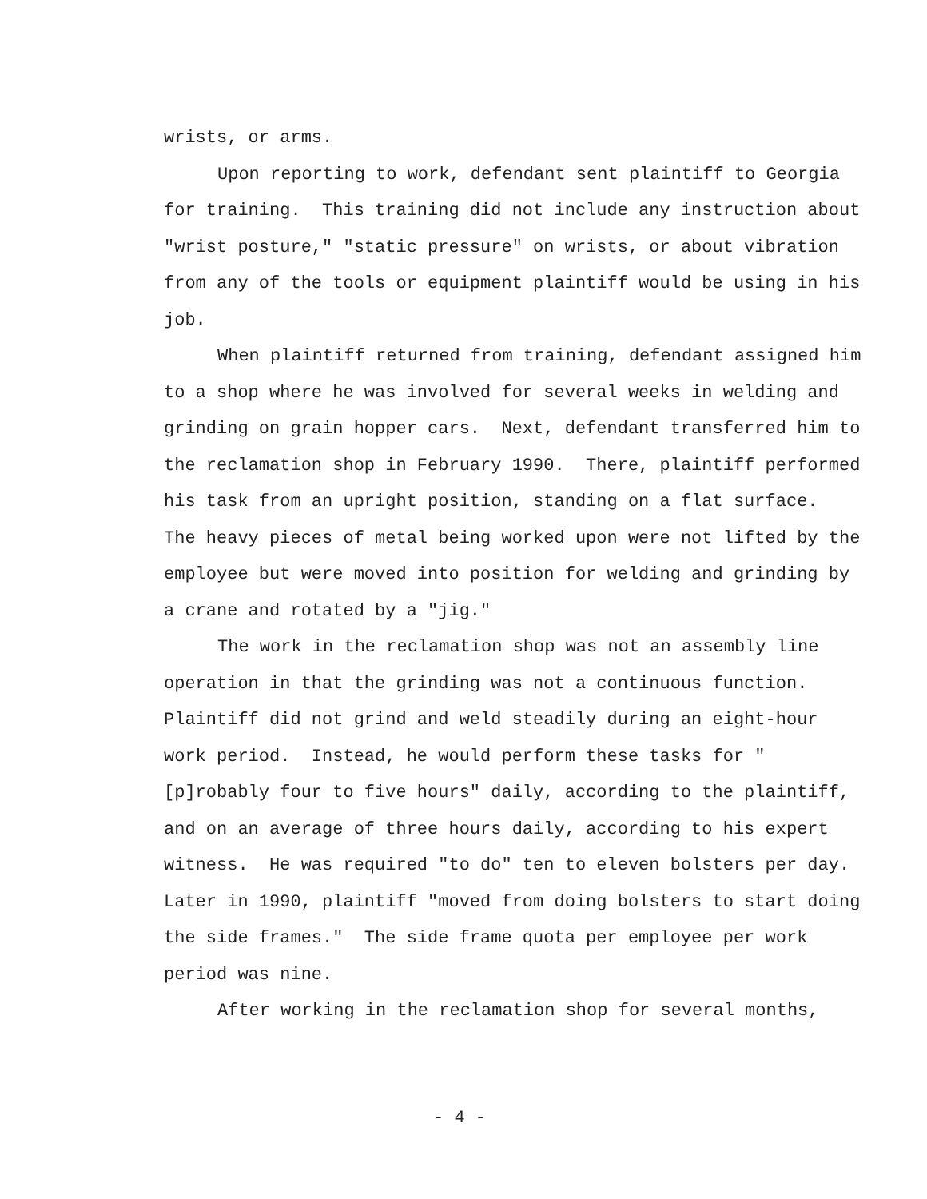wrists, or arms.
Upon reporting to work, defendant sent plaintiff to Georgia for training. This training did not include any instruction about "wrist posture," "static pressure" on wrists, or about vibration from any of the tools or equipment plaintiff would be using in his job.
When plaintiff returned from training, defendant assigned him to a shop where he was involved for several weeks in welding and grinding on grain hopper cars. Next, defendant transferred him to the reclamation shop in February 1990. There, plaintiff performed his task from an upright position, standing on a flat surface. The heavy pieces of metal being worked upon were not lifted by the employee but were moved into position for welding and grinding by a crane and rotated by a "jig."
The work in the reclamation shop was not an assembly line operation in that the grinding was not a continuous function. Plaintiff did not grind and weld steadily during an eight-hour work period. Instead, he would perform these tasks for "[p]robably four to five hours" daily, according to the plaintiff, and on an average of three hours daily, according to his expert witness. He was required "to do" ten to eleven bolsters per day. Later in 1990, plaintiff "moved from doing bolsters to start doing the side frames." The side frame quota per employee per work period was nine.
After working in the reclamation shop for several months,
- 4 -